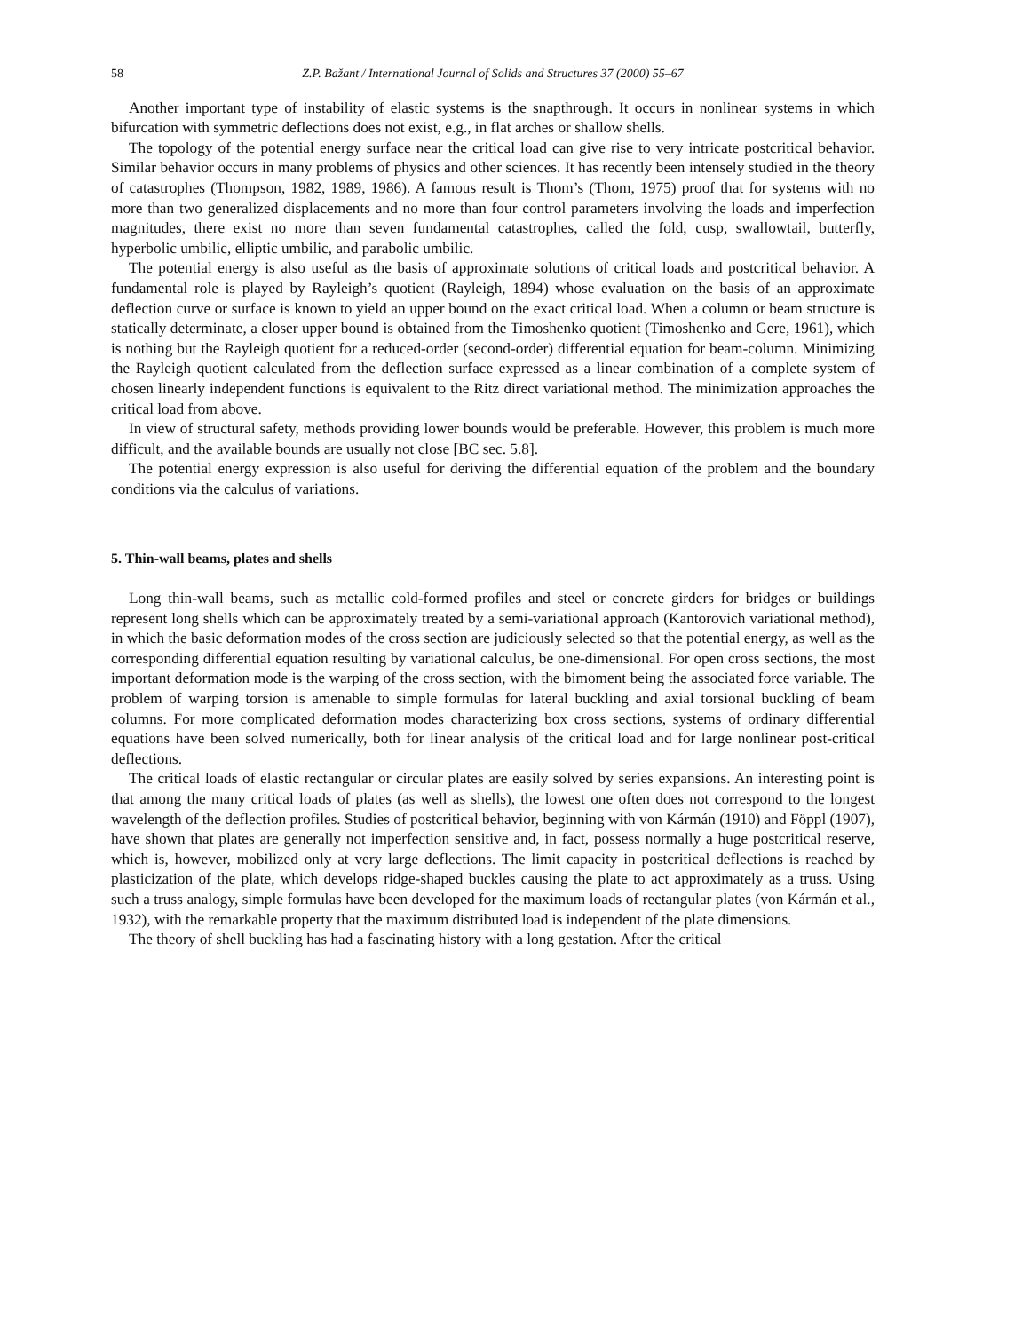58 Z.P. Bažant / International Journal of Solids and Structures 37 (2000) 55–67
Another important type of instability of elastic systems is the snapthrough. It occurs in nonlinear systems in which bifurcation with symmetric deflections does not exist, e.g., in flat arches or shallow shells.
The topology of the potential energy surface near the critical load can give rise to very intricate postcritical behavior. Similar behavior occurs in many problems of physics and other sciences. It has recently been intensely studied in the theory of catastrophes (Thompson, 1982, 1989, 1986). A famous result is Thom’s (Thom, 1975) proof that for systems with no more than two generalized displacements and no more than four control parameters involving the loads and imperfection magnitudes, there exist no more than seven fundamental catastrophes, called the fold, cusp, swallowtail, butterfly, hyperbolic umbilic, elliptic umbilic, and parabolic umbilic.
The potential energy is also useful as the basis of approximate solutions of critical loads and postcritical behavior. A fundamental role is played by Rayleigh’s quotient (Rayleigh, 1894) whose evaluation on the basis of an approximate deflection curve or surface is known to yield an upper bound on the exact critical load. When a column or beam structure is statically determinate, a closer upper bound is obtained from the Timoshenko quotient (Timoshenko and Gere, 1961), which is nothing but the Rayleigh quotient for a reduced-order (second-order) differential equation for beam-column. Minimizing the Rayleigh quotient calculated from the deflection surface expressed as a linear combination of a complete system of chosen linearly independent functions is equivalent to the Ritz direct variational method. The minimization approaches the critical load from above.
In view of structural safety, methods providing lower bounds would be preferable. However, this problem is much more difficult, and the available bounds are usually not close [BC sec. 5.8].
The potential energy expression is also useful for deriving the differential equation of the problem and the boundary conditions via the calculus of variations.
5. Thin-wall beams, plates and shells
Long thin-wall beams, such as metallic cold-formed profiles and steel or concrete girders for bridges or buildings represent long shells which can be approximately treated by a semi-variational approach (Kantorovich variational method), in which the basic deformation modes of the cross section are judiciously selected so that the potential energy, as well as the corresponding differential equation resulting by variational calculus, be one-dimensional. For open cross sections, the most important deformation mode is the warping of the cross section, with the bimoment being the associated force variable. The problem of warping torsion is amenable to simple formulas for lateral buckling and axial torsional buckling of beam columns. For more complicated deformation modes characterizing box cross sections, systems of ordinary differential equations have been solved numerically, both for linear analysis of the critical load and for large nonlinear post-critical deflections.
The critical loads of elastic rectangular or circular plates are easily solved by series expansions. An interesting point is that among the many critical loads of plates (as well as shells), the lowest one often does not correspond to the longest wavelength of the deflection profiles. Studies of postcritical behavior, beginning with von Kármán (1910) and Föppl (1907), have shown that plates are generally not imperfection sensitive and, in fact, possess normally a huge postcritical reserve, which is, however, mobilized only at very large deflections. The limit capacity in postcritical deflections is reached by plasticization of the plate, which develops ridge-shaped buckles causing the plate to act approximately as a truss. Using such a truss analogy, simple formulas have been developed for the maximum loads of rectangular plates (von Kármán et al., 1932), with the remarkable property that the maximum distributed load is independent of the plate dimensions.
The theory of shell buckling has had a fascinating history with a long gestation. After the critical